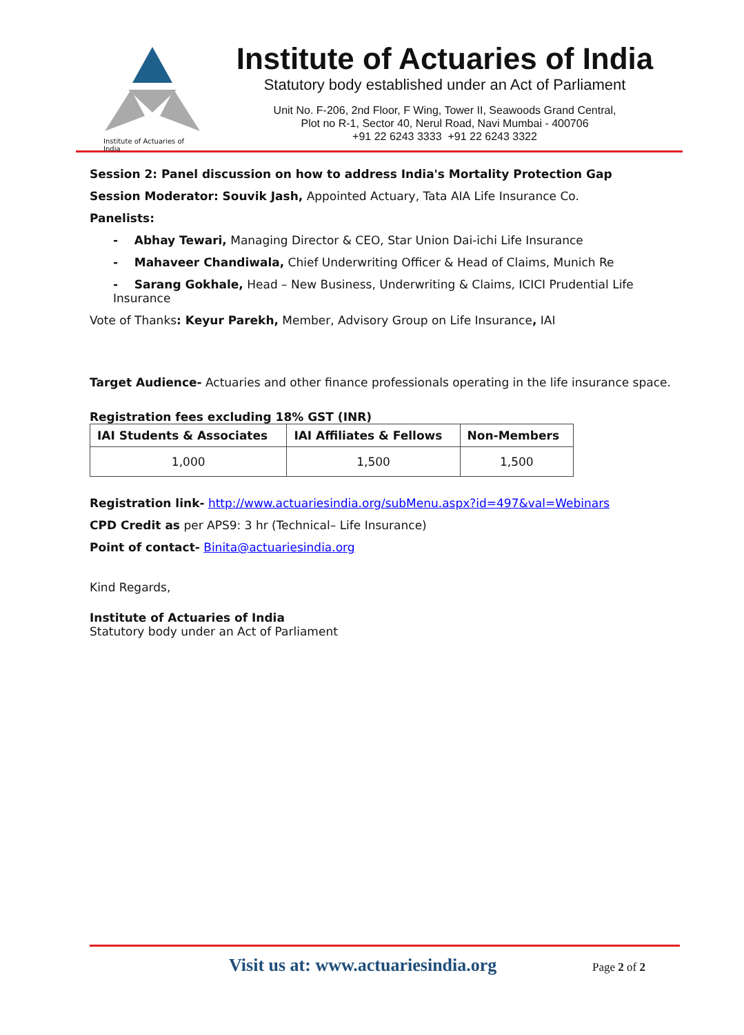Institute of Actuaries of India
Institute of Actuaries of India
Statutory body established under an Act of Parliament
Unit No. F-206, 2nd Floor, F Wing, Tower II, Seawoods Grand Central,
Plot no R-1, Sector 40, Nerul Road, Navi Mumbai - 400706
+91 22 6243 3333 +91 22 6243 3322
Session 2: Panel discussion on how to address India's Mortality Protection Gap
Session Moderator: Souvik Jash, Appointed Actuary, Tata AIA Life Insurance Co.
Panelists:
- Abhay Tewari, Managing Director & CEO, Star Union Dai-ichi Life Insurance
- Mahaveer Chandiwala, Chief Underwriting Officer & Head of Claims, Munich Re
- Sarang Gokhale, Head – New Business, Underwriting & Claims, ICICI Prudential Life Insurance
Vote of Thanks: Keyur Parekh, Member, Advisory Group on Life Insurance, IAI
Target Audience- Actuaries and other finance professionals operating in the life insurance space.
Registration fees excluding 18% GST (INR)
| IAI Students & Associates | IAI Affiliates & Fellows | Non-Members |
| --- | --- | --- |
| 1,000 | 1,500 | 1,500 |
Registration link- http://www.actuariesindia.org/subMenu.aspx?id=497&val=Webinars
CPD Credit as per APS9: 3 hr (Technical– Life Insurance)
Point of contact- Binita@actuariesindia.org
Kind Regards,
Institute of Actuaries of India
Statutory body under an Act of Parliament
Visit us at: www.actuariesindia.org Page 2 of 2